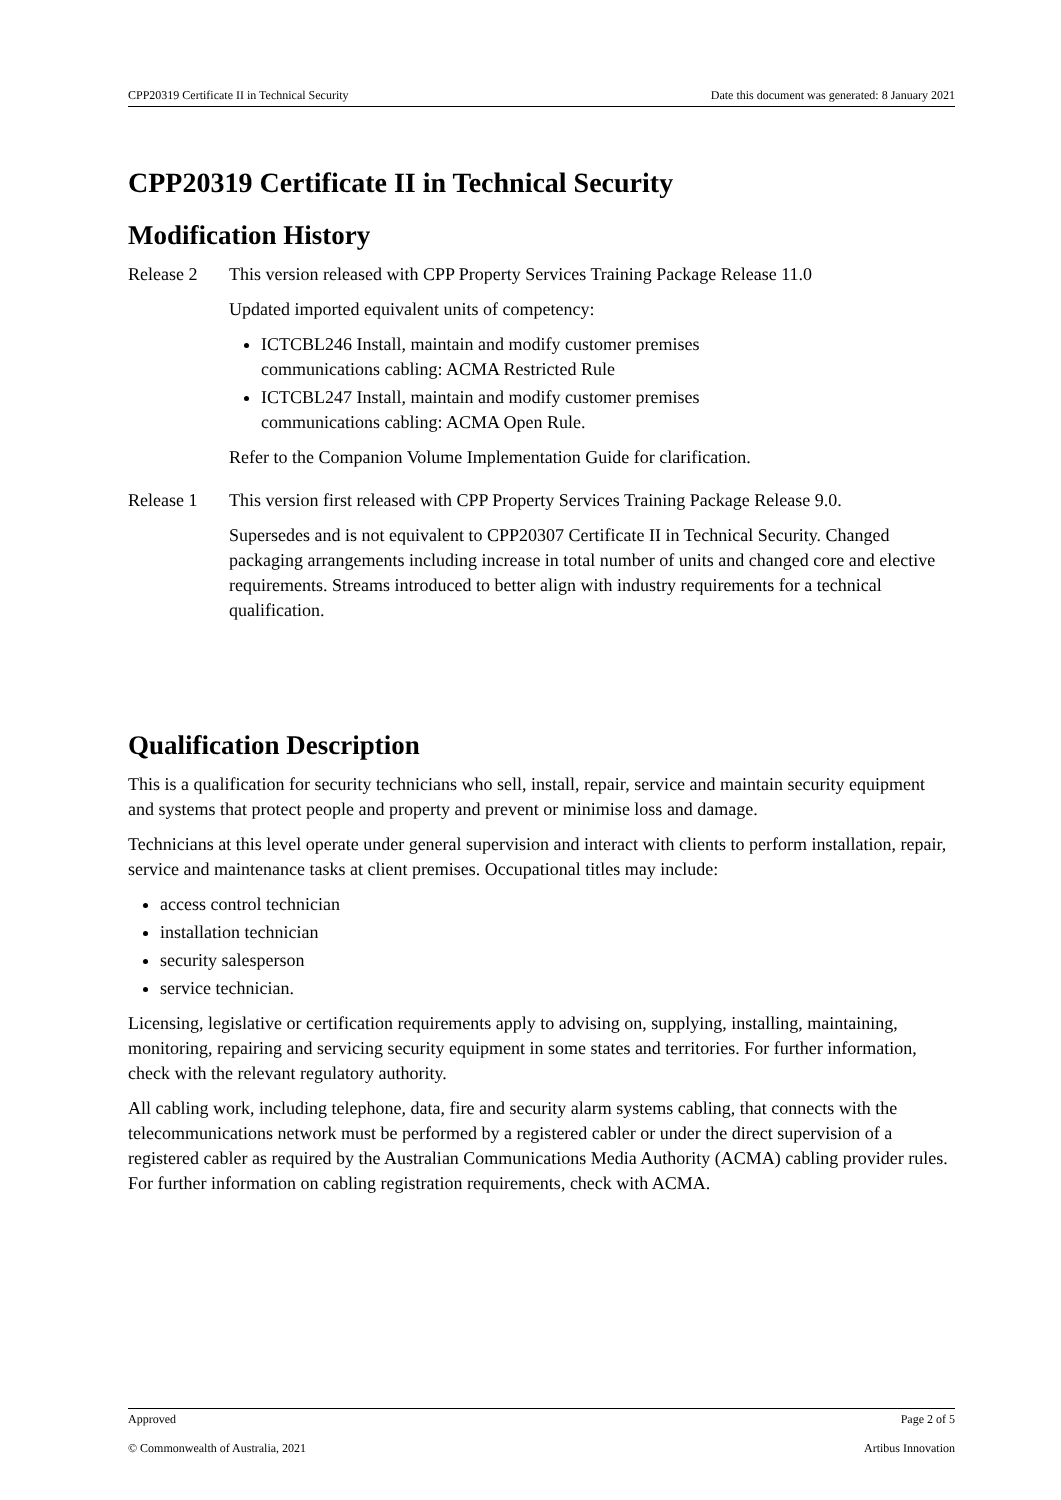CPP20319 Certificate II in Technical Security Date this document was generated: 8 January 2021
CPP20319 Certificate II in Technical Security
Modification History
| Release 2 | This version released with CPP Property Services Training Package Release 11.0 Updated imported equivalent units of competency: ICTCBL246 Install, maintain and modify customer premises communications cabling: ACMA Restricted Rule ICTCBL247 Install, maintain and modify customer premises communications cabling: ACMA Open Rule. Refer to the Companion Volume Implementation Guide for clarification. |
| Release 1 | This version first released with CPP Property Services Training Package Release 9.0. Supersedes and is not equivalent to CPP20307 Certificate II in Technical Security. Changed packaging arrangements including increase in total number of units and changed core and elective requirements. Streams introduced to better align with industry requirements for a technical qualification. |
Qualification Description
This is a qualification for security technicians who sell, install, repair, service and maintain security equipment and systems that protect people and property and prevent or minimise loss and damage.
Technicians at this level operate under general supervision and interact with clients to perform installation, repair, service and maintenance tasks at client premises. Occupational titles may include:
access control technician
installation technician
security salesperson
service technician.
Licensing, legislative or certification requirements apply to advising on, supplying, installing, maintaining, monitoring, repairing and servicing security equipment in some states and territories. For further information, check with the relevant regulatory authority.
All cabling work, including telephone, data, fire and security alarm systems cabling, that connects with the telecommunications network must be performed by a registered cabler or under the direct supervision of a registered cabler as required by the Australian Communications Media Authority (ACMA) cabling provider rules. For further information on cabling registration requirements, check with ACMA.
Approved Page 2 of 5
© Commonwealth of Australia, 2021 Artibus Innovation